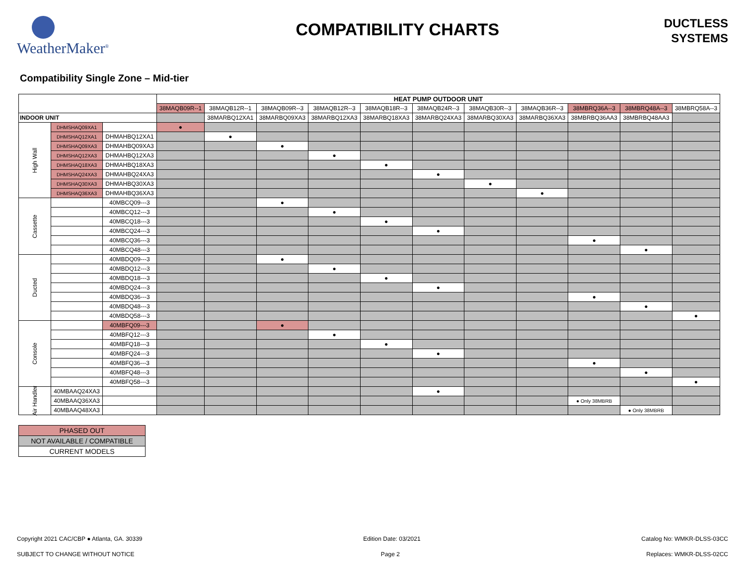WeatherMaker<sup>®</sup>
COMPATIBILITY CHARTS
DUCTLESS
SYSTEMS
Compatibility Single Zone – Mid-tier
| | | | HEAT PUMP OUTDOOR UNIT | | | | | | | | | | |
| --- | --- | --- | --- | --- | --- | --- | --- | --- | --- | --- | --- | --- | --- |
| | | | 38MAQB09R--1 | 38MAQB12R--1 | 38MAQB09R--3 | 38MAQB12R--3 | 38MAQB18R--3 | 38MAQB24R--3 | 38MAQB30R--3 | 38MAQB36R--3 | 38MBRQ36A--3 | 38MBRQ48A--3 | 38MBRQ58A--3 |
| INDOOR UNIT | | | | 38MARBQ12XA1 | 38MARBQ09XA3 | 38MARBQ12XA3 | 38MARBQ18XA3 | 38MARBQ24XA3 | 38MARBQ30XA3 | 38MARBQ36XA3 | 38MBRBQ36AA3 | 38MBRBQ48AA3 | |
| High Wall | DHMSHAQ09XA1 | | ● | | | | | | | | | | |
| | DHMSHAQ12XA1 | DHMAHBQ12XA1 | | ● | | | | | | | | | |
| | DHMSHAQ09XA3 | DHMAHBQ09XA3 | | | ● | | | | | | | | |
| | DHMSHAQ12XA3 | DHMAHBQ12XA3 | | | | ● | | | | | | | |
| | DHMSHAQ18XA3 | DHMAHBQ18XA3 | | | | | ● | | | | | | |
| | DHMSHAQ24XA3 | DHMAHBQ24XA3 | | | | | | ● | | | | | |
| | DHMSHAQ30XA3 | DHMAHBQ30XA3 | | | | | | | ● | | | | |
| | DHMSHAQ36XA3 | DHMAHBQ36XA3 | | | | | | | | ● | | | |
| Cassette | | 40MBCQ09---3 | | | ● | | | | | | | | |
| | | 40MBCQ12---3 | | | | ● | | | | | | | |
| | | 40MBCQ18---3 | | | | | ● | | | | | | |
| | | 40MBCQ24---3 | | | | | | ● | | | | | |
| | | 40MBCQ36---3 | | | | | | | | | ● | | |
| | | 40MBCQ48---3 | | | | | | | | | | ● | |
| Ducted | | 40MBDQ09---3 | | | ● | | | | | | | | |
| | | 40MBDQ12---3 | | | | ● | | | | | | | |
| | | 40MBDQ18---3 | | | | | ● | | | | | | |
| | | 40MBDQ24---3 | | | | | | ● | | | | | |
| | | 40MBDQ36---3 | | | | | | | | | ● | | |
| | | 40MBDQ48---3 | | | | | | | | | | ● | |
| | | 40MBDQ58---3 | | | | | | | | | | | ● |
| Console | | 40MBFQ09---3 | | | ● | | | | | | | | |
| | | 40MBFQ12---3 | | | | ● | | | | | | | |
| | | 40MBFQ18---3 | | | | | ● | | | | | | |
| | | 40MBFQ24---3 | | | | | | ● | | | | | |
| | | 40MBFQ36---3 | | | | | | | | | ● | | |
| | | 40MBFQ48---3 | | | | | | | | | | ● | |
| | | 40MBFQ58---3 | | | | | | | | | | | ● |
| Air Handler | 40MBAAQ24XA3 | | | | | | | ● | | | | | |
| | 40MBAAQ36XA3 | | | | | | | | | | ● Only 38MBRB | | |
| | 40MBAAQ48XA3 | | | | | | | | | | | ● Only 38MBRB | |
| PHASED OUT |
| NOT AVAILABLE / COMPATIBLE |
| CURRENT MODELS |
Copyright 2021 CAC/CBP ● Atlanta, GA. 30339 Edition Date: 03/2021 Catalog No: WMKR-DLSS-03CC
SUBJECT TO CHANGE WITHOUT NOTICE Page 2 Replaces: WMKR-DLSS-02CC